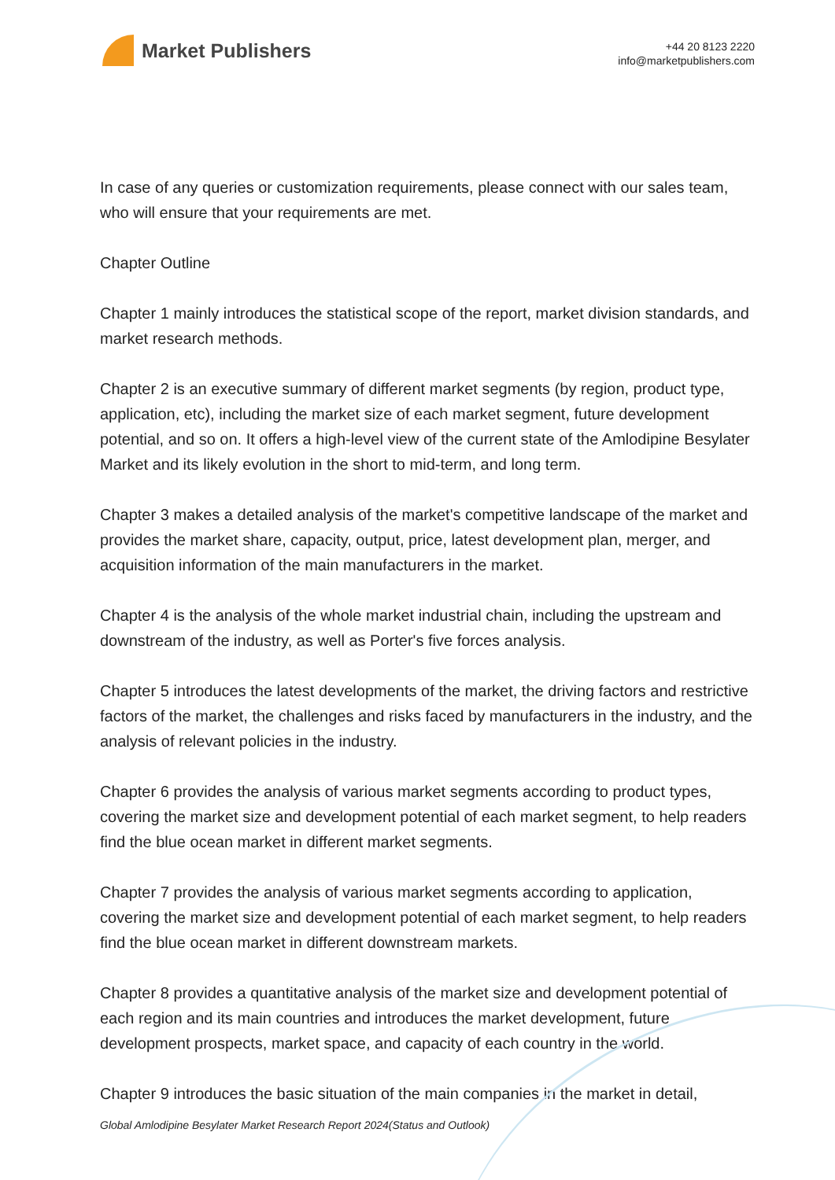Market Publishers
+44 20 8123 2220
info@marketpublishers.com
In case of any queries or customization requirements, please connect with our sales team, who will ensure that your requirements are met.
Chapter Outline
Chapter 1 mainly introduces the statistical scope of the report, market division standards, and market research methods.
Chapter 2 is an executive summary of different market segments (by region, product type, application, etc), including the market size of each market segment, future development potential, and so on. It offers a high-level view of the current state of the Amlodipine Besylater Market and its likely evolution in the short to mid-term, and long term.
Chapter 3 makes a detailed analysis of the market's competitive landscape of the market and provides the market share, capacity, output, price, latest development plan, merger, and acquisition information of the main manufacturers in the market.
Chapter 4 is the analysis of the whole market industrial chain, including the upstream and downstream of the industry, as well as Porter's five forces analysis.
Chapter 5 introduces the latest developments of the market, the driving factors and restrictive factors of the market, the challenges and risks faced by manufacturers in the industry, and the analysis of relevant policies in the industry.
Chapter 6 provides the analysis of various market segments according to product types, covering the market size and development potential of each market segment, to help readers find the blue ocean market in different market segments.
Chapter 7 provides the analysis of various market segments according to application, covering the market size and development potential of each market segment, to help readers find the blue ocean market in different downstream markets.
Chapter 8 provides a quantitative analysis of the market size and development potential of each region and its main countries and introduces the market development, future development prospects, market space, and capacity of each country in the world.
Chapter 9 introduces the basic situation of the main companies in the market in detail,
Global Amlodipine Besylater Market Research Report 2024(Status and Outlook)